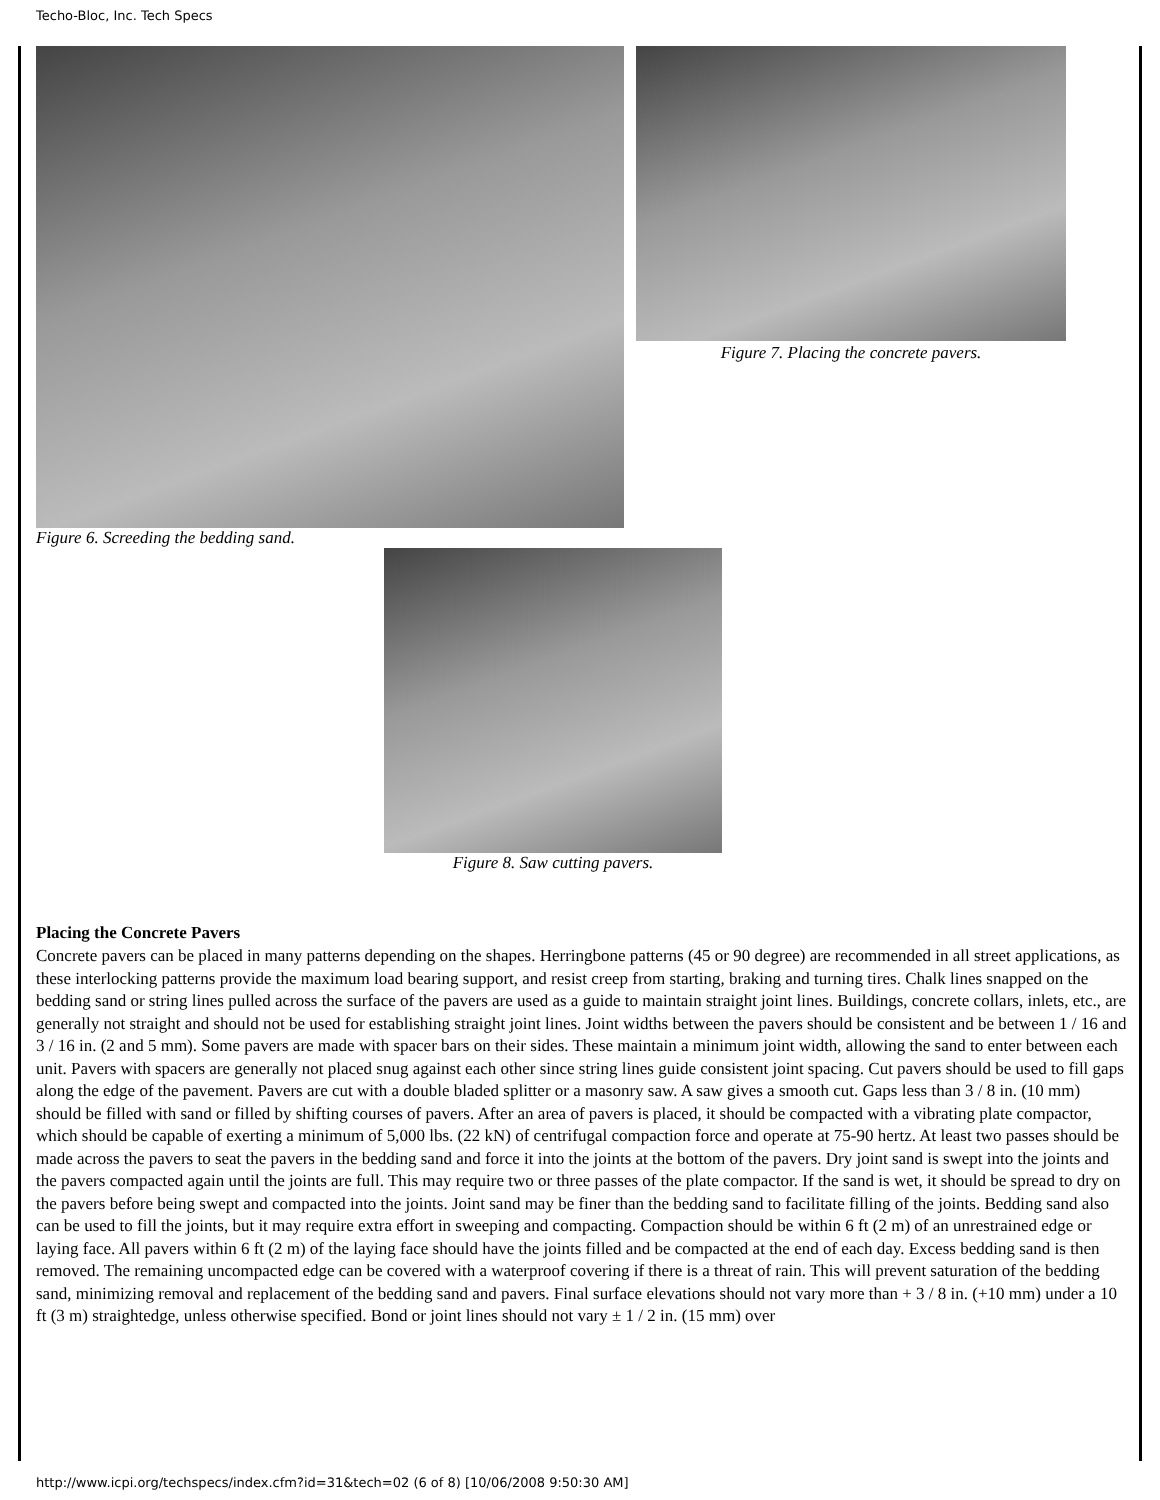Techo-Bloc, Inc. Tech Specs
Figure 6. Screeding the bedding sand.
Figure 7. Placing the concrete pavers.
Figure 8. Saw cutting pavers.
Placing the Concrete Pavers
Concrete pavers can be placed in many patterns depending on the shapes. Herringbone patterns (45 or 90 degree) are recommended in all street applications, as these interlocking patterns provide the maximum load bearing support, and resist creep from starting, braking and turning tires. Chalk lines snapped on the bedding sand or string lines pulled across the surface of the pavers are used as a guide to maintain straight joint lines. Buildings, concrete collars, inlets, etc., are generally not straight and should not be used for establishing straight joint lines. Joint widths between the pavers should be consistent and be between 1 / 16 and 3 / 16 in. (2 and 5 mm). Some pavers are made with spacer bars on their sides. These maintain a minimum joint width, allowing the sand to enter between each unit. Pavers with spacers are generally not placed snug against each other since string lines guide consistent joint spacing. Cut pavers should be used to fill gaps along the edge of the pavement. Pavers are cut with a double bladed splitter or a masonry saw. A saw gives a smooth cut. Gaps less than 3 / 8 in. (10 mm) should be filled with sand or filled by shifting courses of pavers. After an area of pavers is placed, it should be compacted with a vibrating plate compactor, which should be capable of exerting a minimum of 5,000 lbs. (22 kN) of centrifugal compaction force and operate at 75-90 hertz. At least two passes should be made across the pavers to seat the pavers in the bedding sand and force it into the joints at the bottom of the pavers. Dry joint sand is swept into the joints and the pavers compacted again until the joints are full. This may require two or three passes of the plate compactor. If the sand is wet, it should be spread to dry on the pavers before being swept and compacted into the joints. Joint sand may be finer than the bedding sand to facilitate filling of the joints. Bedding sand also can be used to fill the joints, but it may require extra effort in sweeping and compacting. Compaction should be within 6 ft (2 m) of an unrestrained edge or laying face. All pavers within 6 ft (2 m) of the laying face should have the joints filled and be compacted at the end of each day. Excess bedding sand is then removed. The remaining uncompacted edge can be covered with a waterproof covering if there is a threat of rain. This will prevent saturation of the bedding sand, minimizing removal and replacement of the bedding sand and pavers. Final surface elevations should not vary more than + 3 / 8 in. (+10 mm) under a 10 ft (3 m) straightedge, unless otherwise specified. Bond or joint lines should not vary ± 1 / 2 in. (15 mm) over
http://www.icpi.org/techspecs/index.cfm?id=31&tech=02 (6 of 8) [10/06/2008 9:50:30 AM]